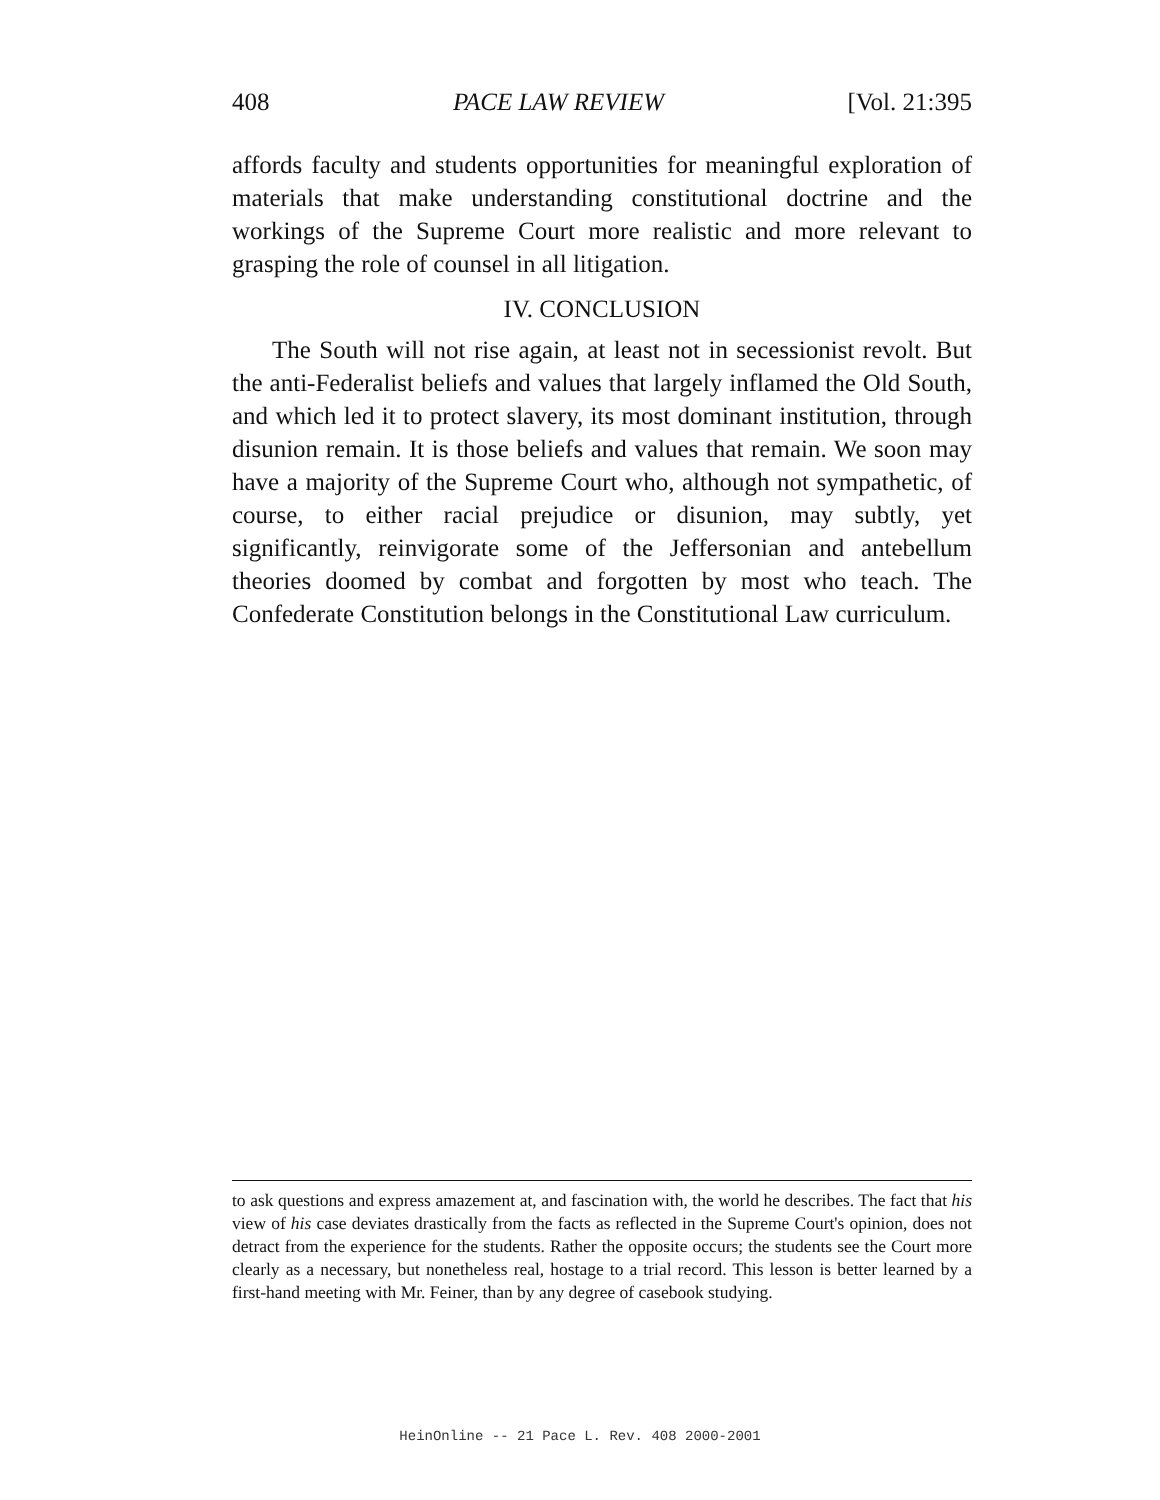408 PACE LAW REVIEW [Vol. 21:395
affords faculty and students opportunities for meaningful exploration of materials that make understanding constitutional doctrine and the workings of the Supreme Court more realistic and more relevant to grasping the role of counsel in all litigation.
IV. CONCLUSION
The South will not rise again, at least not in secessionist revolt. But the anti-Federalist beliefs and values that largely inflamed the Old South, and which led it to protect slavery, its most dominant institution, through disunion remain. It is those beliefs and values that remain. We soon may have a majority of the Supreme Court who, although not sympathetic, of course, to either racial prejudice or disunion, may subtly, yet significantly, reinvigorate some of the Jeffersonian and antebellum theories doomed by combat and forgotten by most who teach. The Confederate Constitution belongs in the Constitutional Law curriculum.
to ask questions and express amazement at, and fascination with, the world he describes. The fact that his view of his case deviates drastically from the facts as reflected in the Supreme Court's opinion, does not detract from the experience for the students. Rather the opposite occurs; the students see the Court more clearly as a necessary, but nonetheless real, hostage to a trial record. This lesson is better learned by a first-hand meeting with Mr. Feiner, than by any degree of casebook studying.
HeinOnline -- 21 Pace L. Rev. 408 2000-2001